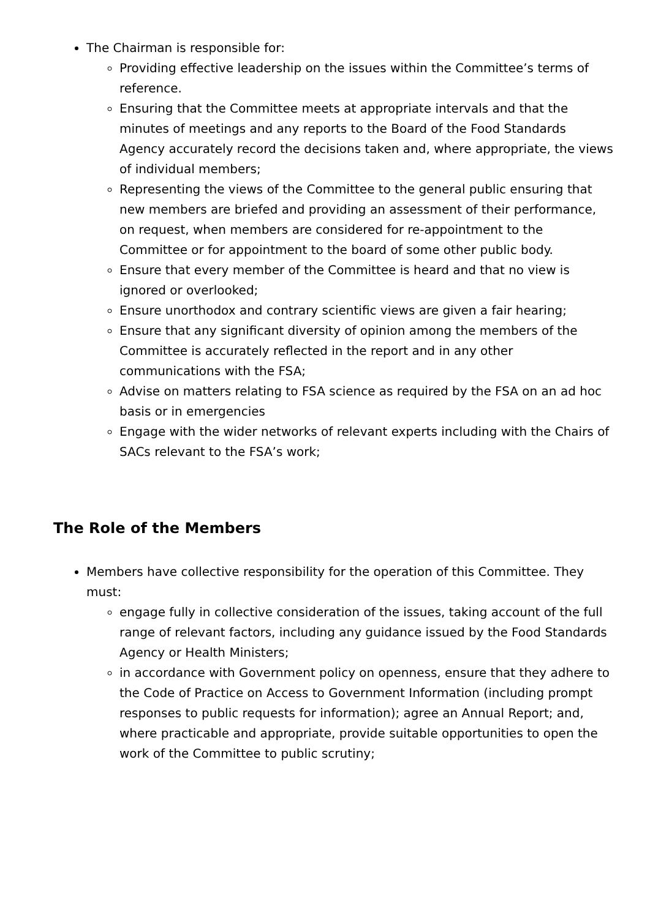The Chairman is responsible for:
Providing effective leadership on the issues within the Committee’s terms of reference.
Ensuring that the Committee meets at appropriate intervals and that the minutes of meetings and any reports to the Board of the Food Standards Agency accurately record the decisions taken and, where appropriate, the views of individual members;
Representing the views of the Committee to the general public ensuring that new members are briefed and providing an assessment of their performance, on request, when members are considered for re-appointment to the Committee or for appointment to the board of some other public body.
Ensure that every member of the Committee is heard and that no view is ignored or overlooked;
Ensure unorthodox and contrary scientific views are given a fair hearing;
Ensure that any significant diversity of opinion among the members of the Committee is accurately reflected in the report and in any other communications with the FSA;
Advise on matters relating to FSA science as required by the FSA on an ad hoc basis or in emergencies
Engage with the wider networks of relevant experts including with the Chairs of SACs relevant to the FSA’s work;
The Role of the Members
Members have collective responsibility for the operation of this Committee. They must:
engage fully in collective consideration of the issues, taking account of the full range of relevant factors, including any guidance issued by the Food Standards Agency or Health Ministers;
in accordance with Government policy on openness, ensure that they adhere to the Code of Practice on Access to Government Information (including prompt responses to public requests for information); agree an Annual Report; and, where practicable and appropriate, provide suitable opportunities to open the work of the Committee to public scrutiny;